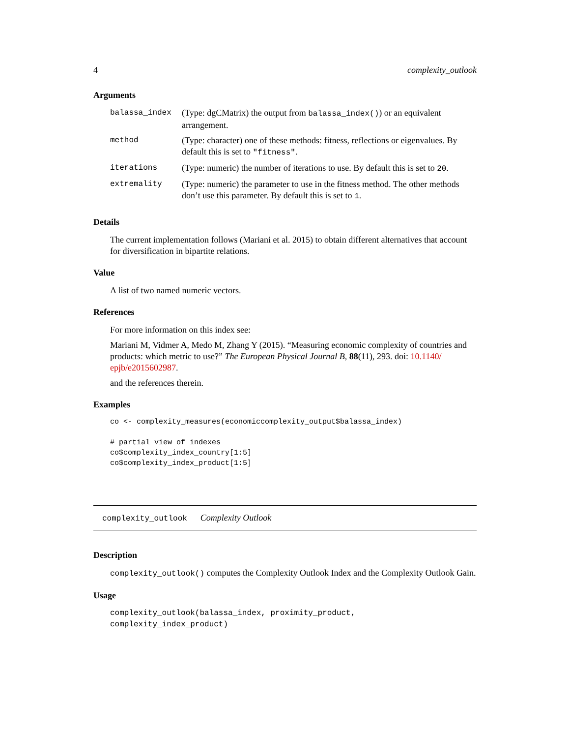4 complexity_outlook
Arguments
| balassa_index | (Type: dgCMatrix) the output from balassa_index() ) or an equivalent arrangement. |
| method | (Type: character) one of these methods: fitness, reflections or eigenvalues. By default this is set to "fitness" . |
| iterations | (Type: numeric) the number of iterations to use. By default this is set to 20 . |
| extremality | (Type: numeric) the parameter to use in the fitness method. The other methods don’t use this parameter. By default this is set to 1 . |
Details
The current implementation follows (Mariani et al. 2015) to obtain different alternatives that account for diversification in bipartite relations.
Value
A list of two named numeric vectors.
References
For more information on this index see:
Mariani M, Vidmer A, Medo M, Zhang Y (2015). “Measuring economic complexity of countries and products: which metric to use?” The European Physical Journal B, 88(11), 293. doi: 10.1140/ epjb/e2015602987.
and the references therein.
Examples
co <- complexity_measures(economiccomplexity_output$balassa_index)

# partial view of indexes
co$complexity_index_country[1:5]
co$complexity_index_product[1:5]
complexity_outlook Complexity Outlook
Description
complexity_outlook() computes the Complexity Outlook Index and the Complexity Outlook Gain.
Usage
complexity_outlook(balassa_index, proximity_product, complexity_index_product)